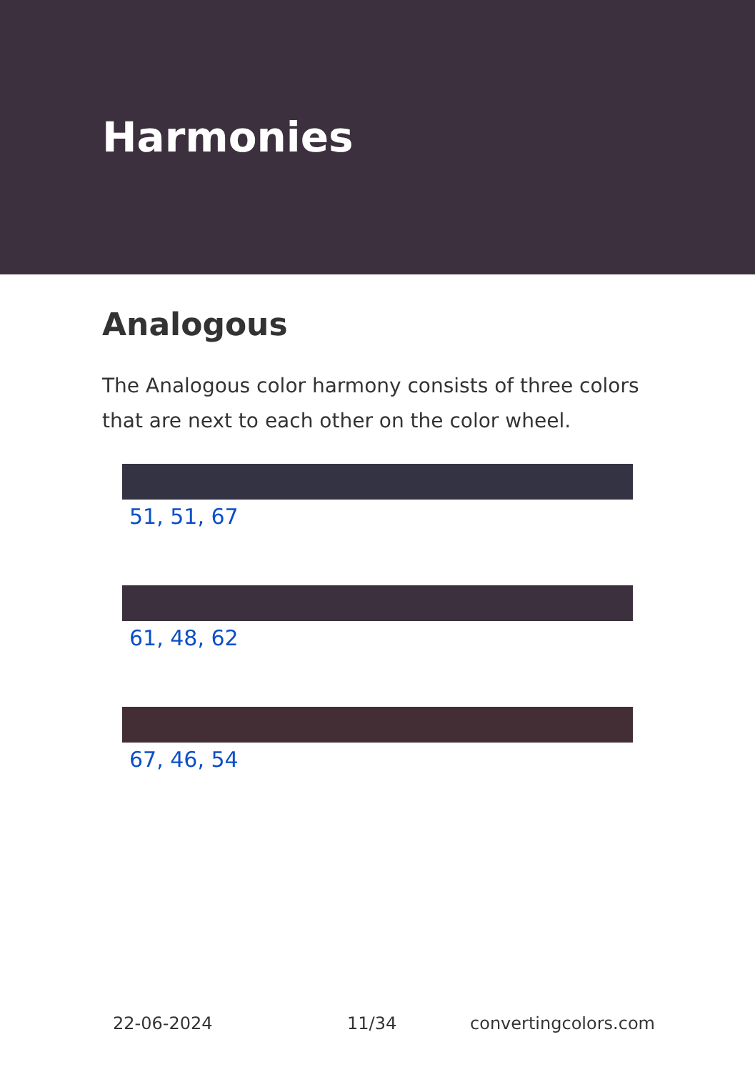Harmonies
Analogous
The Analogous color harmony consists of three colors that are next to each other on the color wheel.
51, 51, 67
61, 48, 62
67, 46, 54
22-06-2024 11/34 convertingcolors.com